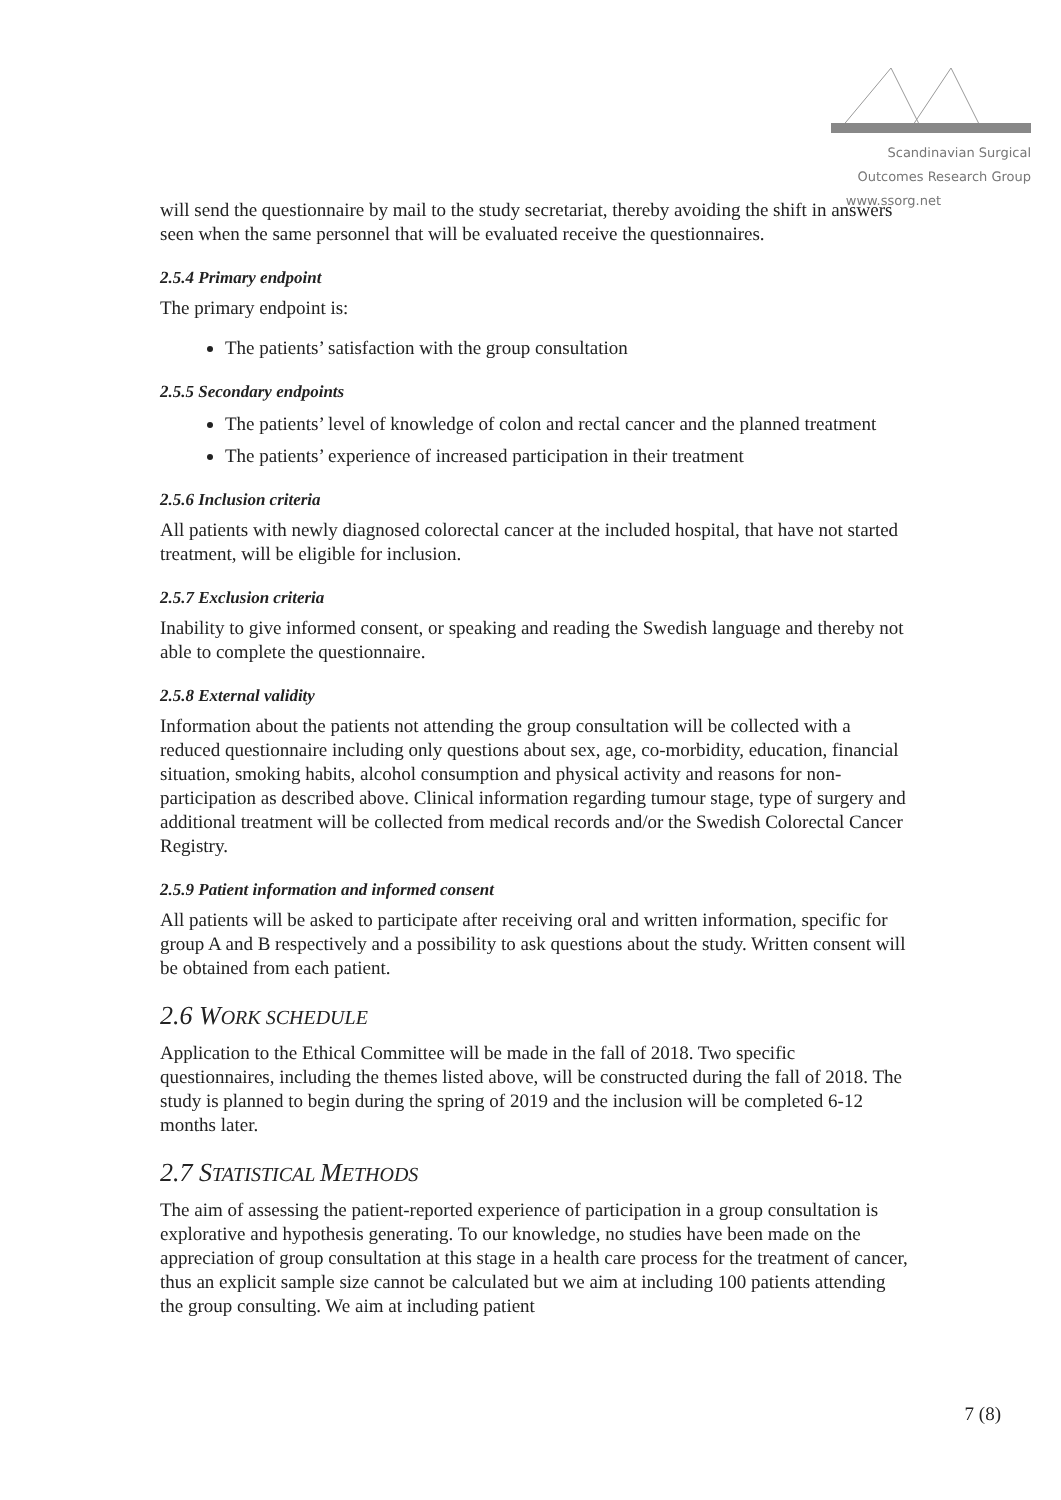Scandinavian Surgical Outcomes Research Group
www.ssorg.net
will send the questionnaire by mail to the study secretariat, thereby avoiding the shift in answers seen when the same personnel that will be evaluated receive the questionnaires.
2.5.4 Primary endpoint
The primary endpoint is:
The patients’ satisfaction with the group consultation
2.5.5 Secondary endpoints
The patients’ level of knowledge of colon and rectal cancer and the planned treatment
The patients’ experience of increased participation in their treatment
2.5.6 Inclusion criteria
All patients with newly diagnosed colorectal cancer at the included hospital, that have not started treatment, will be eligible for inclusion.
2.5.7 Exclusion criteria
Inability to give informed consent, or speaking and reading the Swedish language and thereby not able to complete the questionnaire.
2.5.8 External validity
Information about the patients not attending the group consultation will be collected with a reduced questionnaire including only questions about sex, age, co-morbidity, education, financial situation, smoking habits, alcohol consumption and physical activity and reasons for non-participation as described above. Clinical information regarding tumour stage, type of surgery and additional treatment will be collected from medical records and/or the Swedish Colorectal Cancer Registry.
2.5.9 Patient information and informed consent
All patients will be asked to participate after receiving oral and written information, specific for group A and B respectively and a possibility to ask questions about the study. Written consent will be obtained from each patient.
2.6 WORK SCHEDULE
Application to the Ethical Committee will be made in the fall of 2018. Two specific questionnaires, including the themes listed above, will be constructed during the fall of 2018. The study is planned to begin during the spring of 2019 and the inclusion will be completed 6-12 months later.
2.7 STATISTICAL METHODS
The aim of assessing the patient-reported experience of participation in a group consultation is explorative and hypothesis generating. To our knowledge, no studies have been made on the appreciation of group consultation at this stage in a health care process for the treatment of cancer, thus an explicit sample size cannot be calculated but we aim at including 100 patients attending the group consulting. We aim at including patient
7 (8)